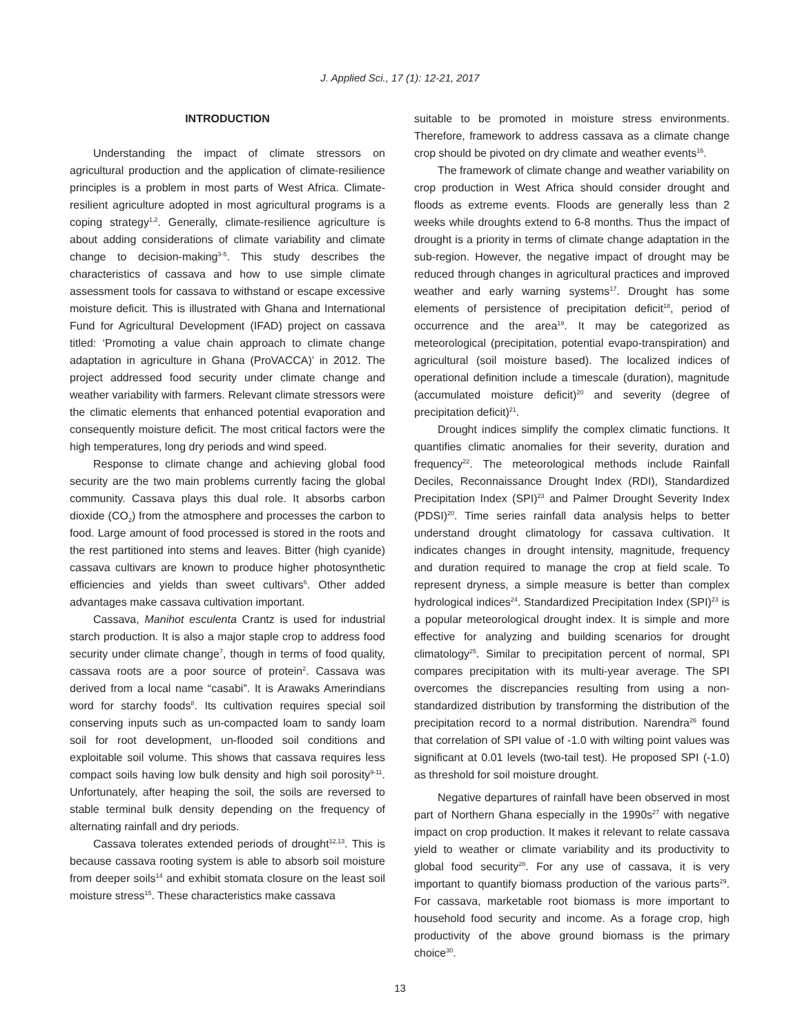J. Applied Sci., 17 (1): 12-21, 2017
INTRODUCTION
Understanding the impact of climate stressors on agricultural production and the application of climate-resilience principles is a problem in most parts of West Africa. Climate-resilient agriculture adopted in most agricultural programs is a coping strategy<sup>1,2</sup>. Generally, climate-resilience agriculture is about adding considerations of climate variability and climate change to decision-making<sup>3-5</sup>. This study describes the characteristics of cassava and how to use simple climate assessment tools for cassava to withstand or escape excessive moisture deficit. This is illustrated with Ghana and International Fund for Agricultural Development (IFAD) project on cassava titled: ‘Promoting a value chain approach to climate change adaptation in agriculture in Ghana (ProVACCA)’ in 2012. The project addressed food security under climate change and weather variability with farmers. Relevant climate stressors were the climatic elements that enhanced potential evaporation and consequently moisture deficit. The most critical factors were the high temperatures, long dry periods and wind speed.
Response to climate change and achieving global food security are the two main problems currently facing the global community. Cassava plays this dual role. It absorbs carbon dioxide (CO<sub>2</sub>) from the atmosphere and processes the carbon to food. Large amount of food processed is stored in the roots and the rest partitioned into stems and leaves. Bitter (high cyanide) cassava cultivars are known to produce higher photosynthetic efficiencies and yields than sweet cultivars<sup>6</sup>. Other added advantages make cassava cultivation important.
Cassava, Manihot esculenta Crantz is used for industrial starch production. It is also a major staple crop to address food security under climate change<sup>7</sup>, though in terms of food quality, cassava roots are a poor source of protein<sup>2</sup>. Cassava was derived from a local name “casabi”. It is Arawaks Amerindians word for starchy foods<sup>8</sup>. Its cultivation requires special soil conserving inputs such as un-compacted loam to sandy loam soil for root development, un-flooded soil conditions and exploitable soil volume. This shows that cassava requires less compact soils having low bulk density and high soil porosity<sup>9-11</sup>. Unfortunately, after heaping the soil, the soils are reversed to stable terminal bulk density depending on the frequency of alternating rainfall and dry periods.
Cassava tolerates extended periods of drought<sup>12,13</sup>. This is because cassava rooting system is able to absorb soil moisture from deeper soils<sup>14</sup> and exhibit stomata closure on the least soil moisture stress<sup>15</sup>. These characteristics make cassava
suitable to be promoted in moisture stress environments. Therefore, framework to address cassava as a climate change crop should be pivoted on dry climate and weather events<sup>16</sup>.
The framework of climate change and weather variability on crop production in West Africa should consider drought and floods as extreme events. Floods are generally less than 2 weeks while droughts extend to 6-8 months. Thus the impact of drought is a priority in terms of climate change adaptation in the sub-region. However, the negative impact of drought may be reduced through changes in agricultural practices and improved weather and early warning systems<sup>17</sup>. Drought has some elements of persistence of precipitation deficit<sup>18</sup>, period of occurrence and the area<sup>19</sup>. It may be categorized as meteorological (precipitation, potential evapo-transpiration) and agricultural (soil moisture based). The localized indices of operational definition include a timescale (duration), magnitude (accumulated moisture deficit)<sup>20</sup> and severity (degree of precipitation deficit)<sup>21</sup>.
Drought indices simplify the complex climatic functions. It quantifies climatic anomalies for their severity, duration and frequency<sup>22</sup>. The meteorological methods include Rainfall Deciles, Reconnaissance Drought Index (RDI), Standardized Precipitation Index (SPI)<sup>23</sup> and Palmer Drought Severity Index (PDSI)<sup>20</sup>. Time series rainfall data analysis helps to better understand drought climatology for cassava cultivation. It indicates changes in drought intensity, magnitude, frequency and duration required to manage the crop at field scale. To represent dryness, a simple measure is better than complex hydrological indices<sup>24</sup>. Standardized Precipitation Index (SPI)<sup>23</sup> is a popular meteorological drought index. It is simple and more effective for analyzing and building scenarios for drought climatology<sup>25</sup>. Similar to precipitation percent of normal, SPI compares precipitation with its multi-year average. The SPI overcomes the discrepancies resulting from using a non-standardized distribution by transforming the distribution of the precipitation record to a normal distribution. Narendra<sup>26</sup> found that correlation of SPI value of -1.0 with wilting point values was significant at 0.01 levels (two-tail test). He proposed SPI (-1.0) as threshold for soil moisture drought.
Negative departures of rainfall have been observed in most part of Northern Ghana especially in the 1990s<sup>27</sup> with negative impact on crop production. It makes it relevant to relate cassava yield to weather or climate variability and its productivity to global food security<sup>28</sup>. For any use of cassava, it is very important to quantify biomass production of the various parts<sup>29</sup>. For cassava, marketable root biomass is more important to household food security and income. As a forage crop, high productivity of the above ground biomass is the primary choice<sup>30</sup>.
13